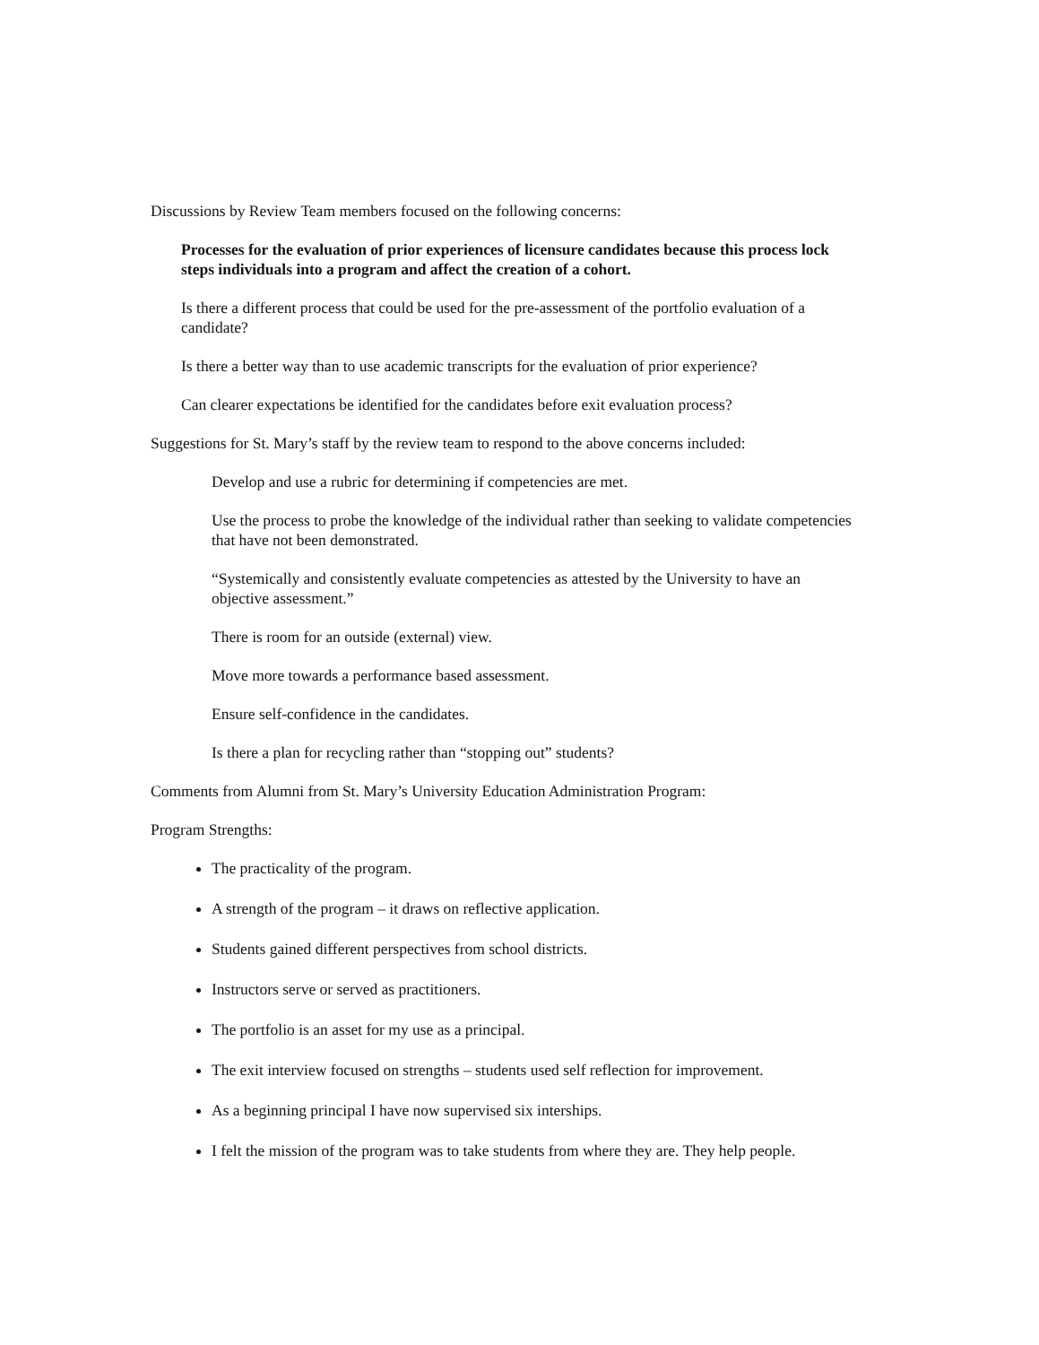Discussions by Review Team members focused on the following concerns:
Processes for the evaluation of prior experiences of licensure candidates because this process lock steps individuals into a program and affect the creation of a cohort.
Is there a different process that could be used for the pre-assessment of the portfolio evaluation of a candidate?
Is there a better way than to use academic transcripts for the evaluation of prior experience?
Can clearer expectations be identified for the candidates before exit evaluation process?
Suggestions for St. Mary’s staff by the review team to respond to the above concerns included:
Develop and use a rubric for determining if competencies are met.
Use the process to probe the knowledge of the individual rather than seeking to validate competencies that have not been demonstrated.
“Systemically and consistently evaluate competencies as attested by the University to have an objective assessment.”
There is room for an outside (external) view.
Move more towards a performance based assessment.
Ensure self-confidence in the candidates.
Is there a plan for recycling rather than “stopping out” students?
Comments from Alumni from St. Mary’s University Education Administration Program:
Program Strengths:
The practicality of the program.
A strength of the program – it draws on reflective application.
Students gained different perspectives from school districts.
Instructors serve or served as practitioners.
The portfolio is an asset for my use as a principal.
The exit interview focused on strengths – students used self reflection for improvement.
As a beginning principal I have now supervised six interships.
I felt the mission of the program was to take students from where they are. They help people.